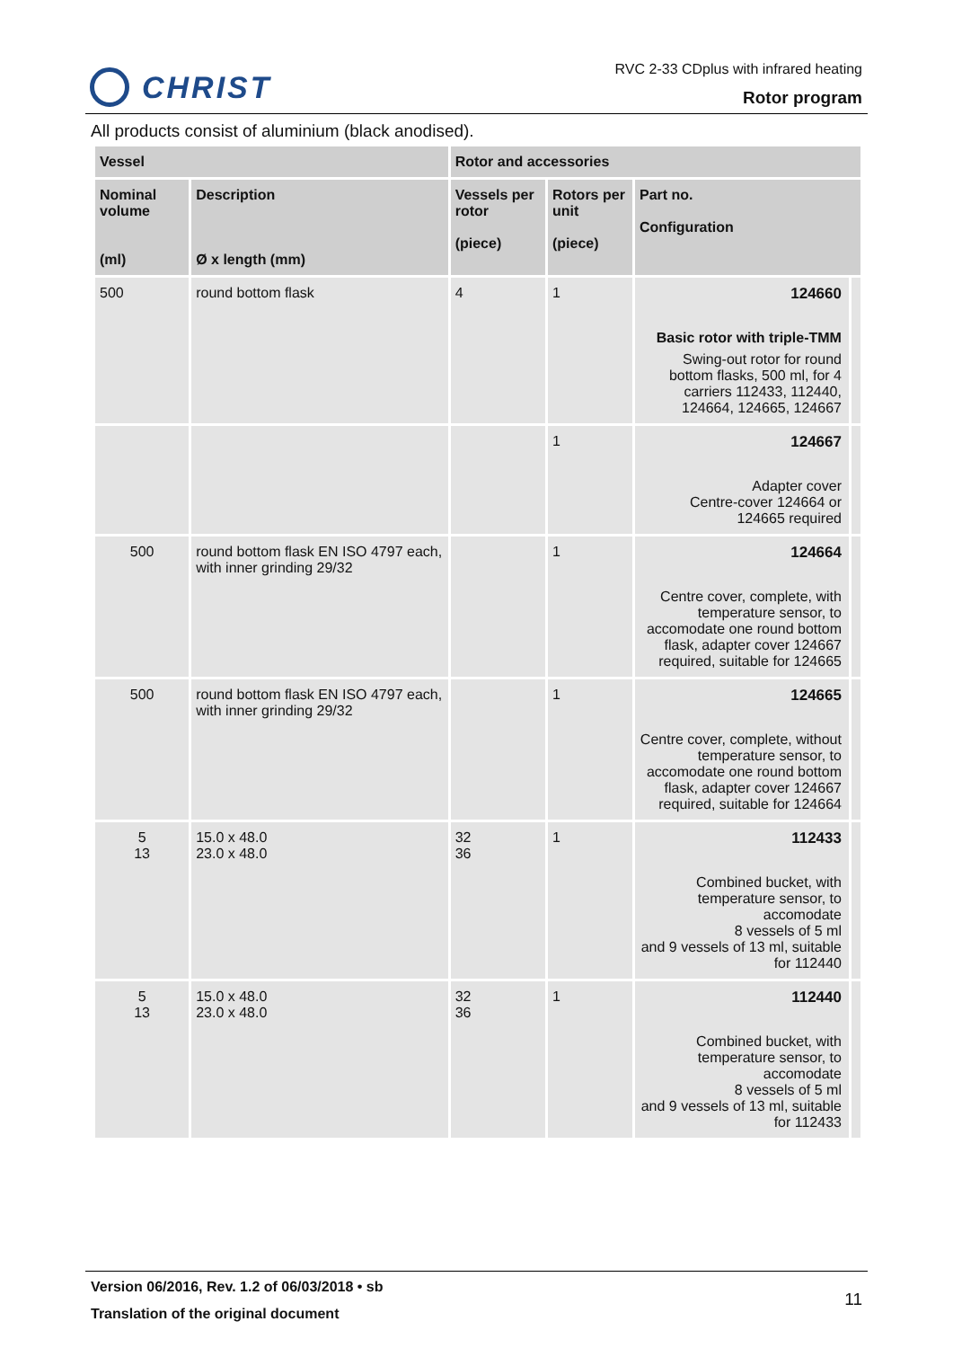CHRIST
RVC 2-33 CDplus with infrared heating
Rotor program
All products consist of aluminium (black anodised).
| Vessel | | Rotor and accessories | | | |
| --- | --- | --- | --- | --- | --- |
| Nominal volume (ml) | Description Ø x length (mm) | Vessels per rotor (piece) | Rotors per unit (piece) | Part no. Configuration | |
| 500 | round bottom flask | 4 | 1 | 124660 Basic rotor with triple-TMM Swing-out rotor for round bottom flasks, 500 ml, for 4 carriers 112433, 112440, 124664, 124665, 124667 | |
| | | | 1 | 124667 Adapter cover Centre-cover 124664 or 124665 required | |
| 500 | round bottom flask EN ISO 4797 each, with inner grinding 29/32 | | 1 | 124664 Centre cover, complete, with temperature sensor, to accomodate one round bottom flask, adapter cover 124667 required, suitable for 124665 | |
| 500 | round bottom flask EN ISO 4797 each, with inner grinding 29/32 | | 1 | 124665 Centre cover, complete, without temperature sensor, to accomodate one round bottom flask, adapter cover 124667 required, suitable for 124664 | |
| 5 13 | 15.0 x 48.0 23.0 x 48.0 | 32 36 | 1 | 112433 Combined bucket, with temperature sensor, to accomodate 8 vessels of 5 ml and 9 vessels of 13 ml, suitable for 112440 | |
| 5 13 | 15.0 x 48.0 23.0 x 48.0 | 32 36 | 1 | 112440 Combined bucket, with temperature sensor, to accomodate 8 vessels of 5 ml and 9 vessels of 13 ml, suitable for 112433 | |
Version 06/2016, Rev. 1.2 of 06/03/2018 • sb
Translation of the original document
11